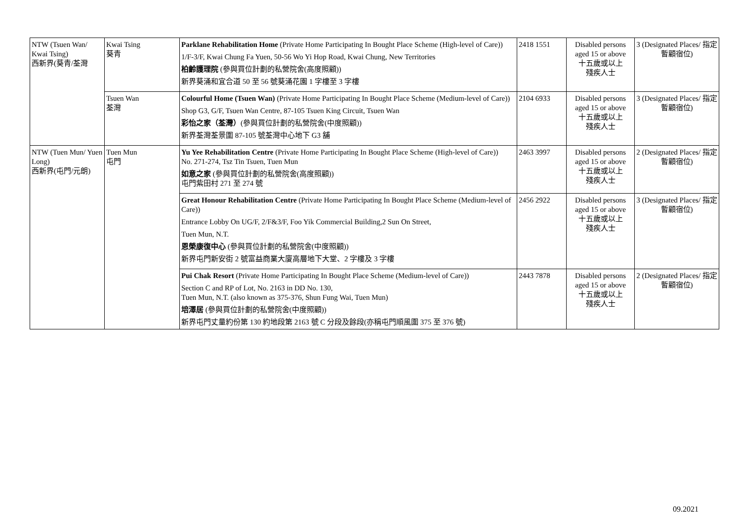| NTW (Tsuen Wan/ Kwai Tsing) 西新界(葵青/荃灣 | Kwai Tsing 葵青 | Parklane Rehabilitation Home (Private Home Participating In Bought Place Scheme (High-level of Care)) 1/F-3/F, Kwai Chung Fa Yuen, 50-56 Wo Yi Hop Road, Kwai Chung, New Territories 柏齡護理院 (參與買位計劃的私營院舍(高度照顧)) 新界葵涌和宜合道 50 至 56 號葵涌花園 1 字樓至 3 字樓 | 2418 1551 | Disabled persons aged 15 or above 十五歲或以上 殘疾人士 | 3 (Designated Places/ 指定暫顧宿位) |
| | Tsuen Wan 荃灣 | Colourful Home (Tsuen Wan) (Private Home Participating In Bought Place Scheme (Medium-level of Care)) Shop G3, G/F, Tsuen Wan Centre, 87-105 Tsuen King Circuit, Tsuen Wan 彩怡之家（荃灣） (參與買位計劃的私營院舍(中度照顧)) 新界荃灣荃景圍 87-105 號荃灣中心地下 G3 舖 | 2104 6933 | Disabled persons aged 15 or above 十五歲或以上 殘疾人士 | 3 (Designated Places/ 指定暫顧宿位) |
| NTW (Tuen Mun/ Yuen Long) 西新界(屯門/元朗) | Tuen Mun 屯門 | Yu Yee Rehabilitation Centre (Private Home Participating In Bought Place Scheme (High-level of Care)) No. 271-274, Tsz Tin Tsuen, Tuen Mun 如意之家 (參與買位計劃的私營院舍(高度照顧)) 屯門紫田村 271 至 274 號 | 2463 3997 | Disabled persons aged 15 or above 十五歲或以上 殘疾人士 | 2 (Designated Places/ 指定暫顧宿位) |
| | | Great Honour Rehabilitation Centre (Private Home Participating In Bought Place Scheme (Medium-level of Care)) Entrance Lobby On UG/F, 2/F&3/F, Foo Yik Commercial Building,2 Sun On Street, Tuen Mun, N.T. 恩榮康復中心 (參與買位計劃的私營院舍(中度照顧)) 新界屯門新安街 2 號富益商業大廈高層地下大堂、2 字樓及 3 字樓 | 2456 2922 | Disabled persons aged 15 or above 十五歲或以上 殘疾人士 | 3 (Designated Places/ 指定暫顧宿位) |
| | | Pui Chak Resort (Private Home Participating In Bought Place Scheme (Medium-level of Care)) Section C and RP of Lot, No. 2163 in DD No. 130, Tuen Mun, N.T. (also known as 375-376, Shun Fung Wai, Tuen Mun) 培澤居 (參與買位計劃的私營院舍(中度照顧)) 新界屯門丈量約份第 130 約地段第 2163 號 C 分段及餘段(亦稱屯門順風圍 375 至 376 號) | 2443 7878 | Disabled persons aged 15 or above 十五歲或以上 殘疾人士 | 2 (Designated Places/ 指定暫顧宿位) |
09.2021